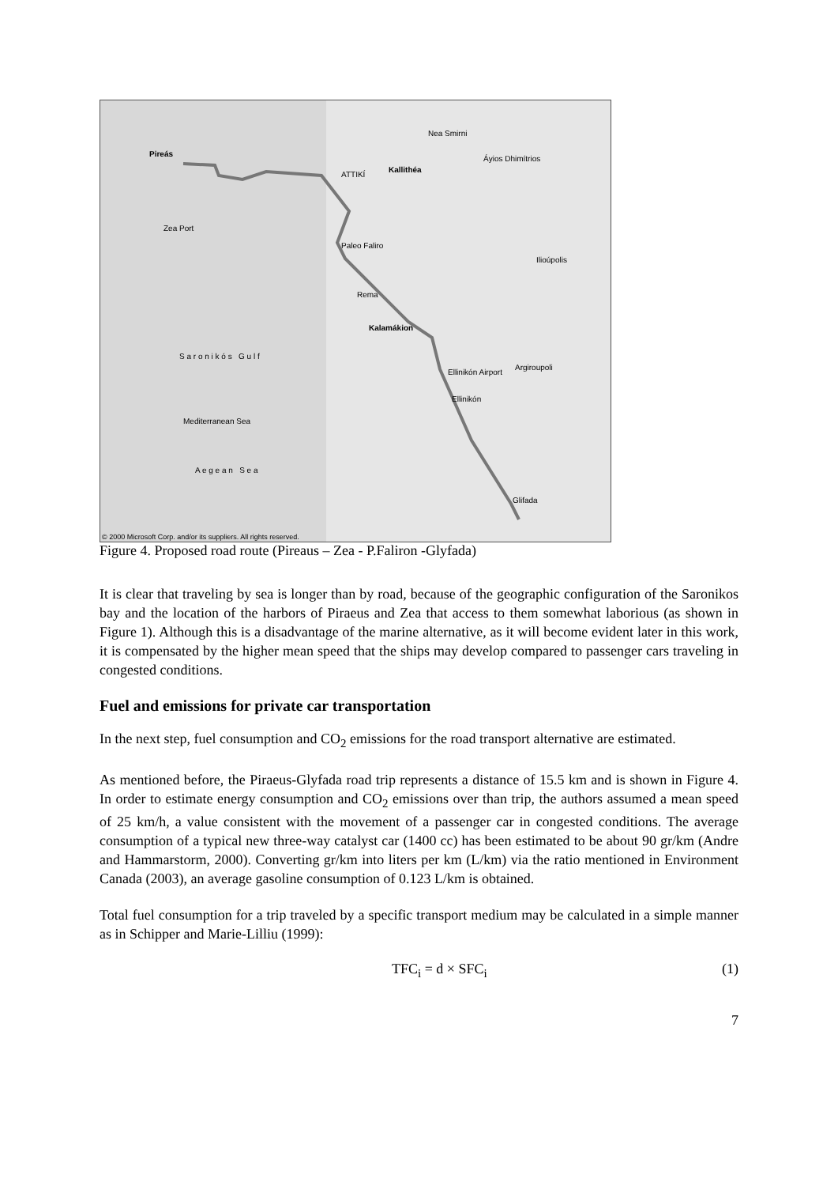Pireás
Nea Smirni
Kallithéa
ATTIKÍ
Áyios Dhimítrios
Zea Port
Paleo Faliro
Ilioúpolis
Rema
Kalamákion
S a r o n i k ó s G u l f
Argiroupoli
Ellinikón Airport
Ellinikón
Mediterranean Sea
A e g e a n S e a
Glifada
© 2000 Microsoft Corp. and/or its suppliers. All rights reserved.
Figure 4. Proposed road route (Pireaus – Zea - P.Faliron -Glyfada)
It is clear that traveling by sea is longer than by road, because of the geographic configuration of the Saronikos bay and the location of the harbors of Piraeus and Zea that access to them somewhat laborious (as shown in Figure 1). Although this is a disadvantage of the marine alternative, as it will become evident later in this work, it is compensated by the higher mean speed that the ships may develop compared to passenger cars traveling in congested conditions.
Fuel and emissions for private car transportation
In the next step, fuel consumption and CO<sub>2</sub> emissions for the road transport alternative are estimated.
As mentioned before, the Piraeus-Glyfada road trip represents a distance of 15.5 km and is shown in Figure 4. In order to estimate energy consumption and CO<sub>2</sub> emissions over than trip, the authors assumed a mean speed of 25 km/h, a value consistent with the movement of a passenger car in congested conditions. The average consumption of a typical new three-way catalyst car (1400 cc) has been estimated to be about 90 gr/km (Andre and Hammarstorm, 2000). Converting gr/km into liters per km (L/km) via the ratio mentioned in Environment Canada (2003), an average gasoline consumption of 0.123 L/km is obtained.
Total fuel consumption for a trip traveled by a specific transport medium may be calculated in a simple manner as in Schipper and Marie-Lilliu (1999):
TFC<sub>i</sub> = d × SFC<sub>i</sub> (1)
7